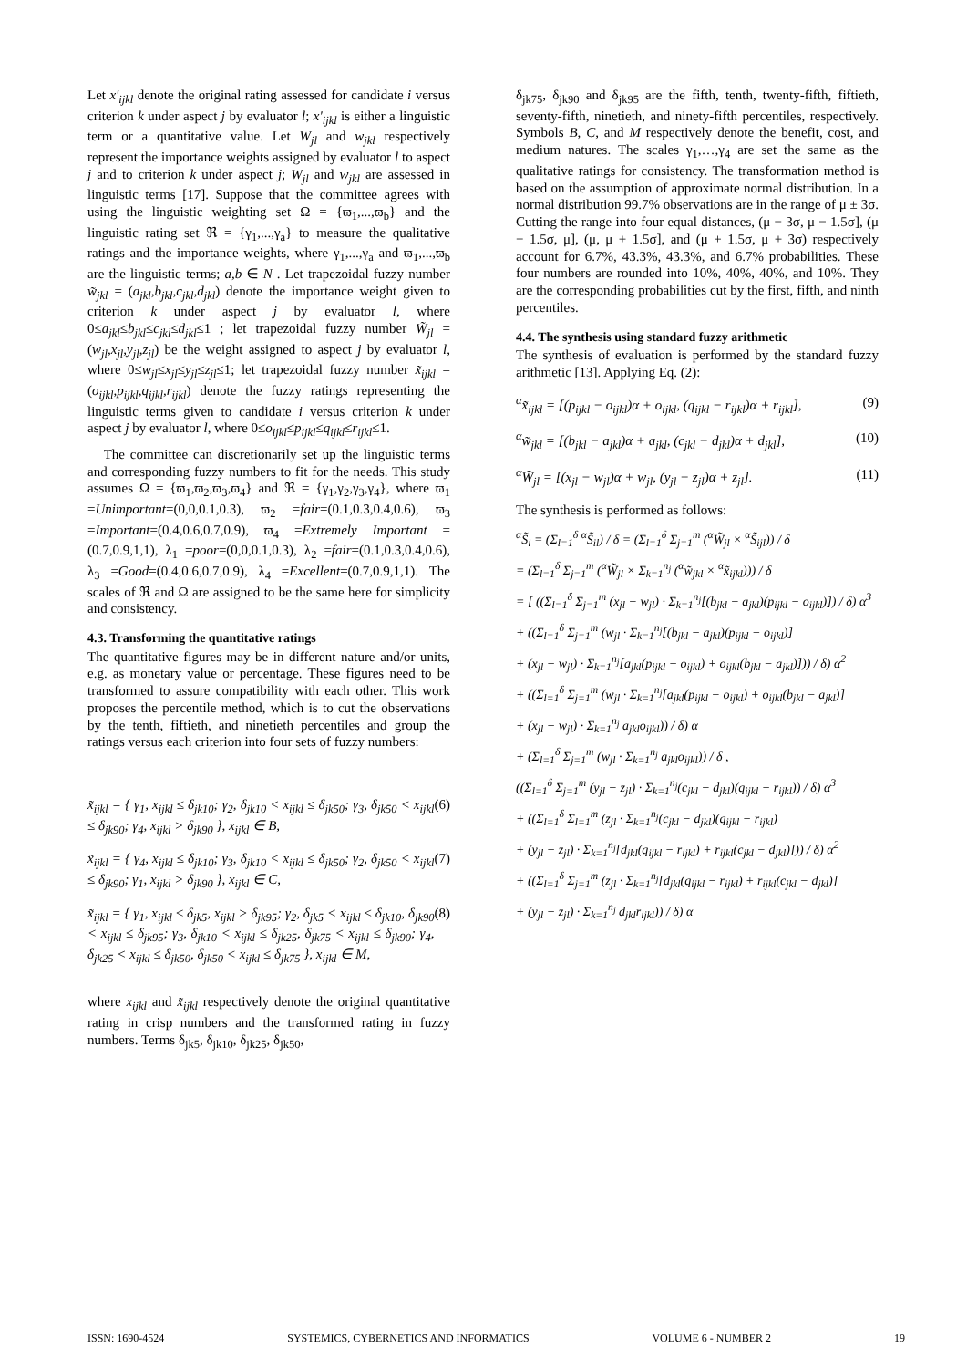Let x'<sub>ijkl</sub> denote the original rating assessed for candidate i versus criterion k under aspect j by evaluator l; x'<sub>ijkl</sub> is either a linguistic term or a quantitative value. Let W<sub>jl</sub> and w<sub>jkl</sub> respectively represent the importance weights assigned by evaluator l to aspect j and to criterion k under aspect j; W<sub>jl</sub> and w<sub>jkl</sub> are assessed in linguistic terms [17]. Suppose that the committee agrees with using the linguistic weighting set Ω = {ϖ<sub>1</sub>,...,ϖ<sub>b</sub>} and the linguistic rating set ℜ = {γ<sub>1</sub>,...,γ<sub>a</sub>} to measure the qualitative ratings and the importance weights, where γ<sub>1</sub>,...,γ<sub>a</sub> and ϖ<sub>1</sub>,...,ϖ<sub>b</sub> are the linguistic terms; a,b ∈ N . Let trapezoidal fuzzy number w̃<sub>jkl</sub> = (a<sub>jkl</sub>,b<sub>jkl</sub>,c<sub>jkl</sub>,d<sub>jkl</sub>) denote the importance weight given to criterion k under aspect j by evaluator l, where 0≤a<sub>jkl</sub>≤b<sub>jkl</sub>≤c<sub>jkl</sub>≤d<sub>jkl</sub>≤1 ; let trapezoidal fuzzy number W̃<sub>jl</sub> = (w<sub>jl</sub>,x<sub>jl</sub>,y<sub>jl</sub>,z<sub>jl</sub>) be the weight assigned to aspect j by evaluator l, where 0≤w<sub>jl</sub>≤x<sub>jl</sub>≤y<sub>jl</sub>≤z<sub>jl</sub>≤1; let trapezoidal fuzzy number x̃<sub>ijkl</sub> = (o<sub>ijkl</sub>,p<sub>ijkl</sub>,q<sub>ijkl</sub>,r<sub>ijkl</sub>) denote the fuzzy ratings representing the linguistic terms given to candidate i versus criterion k under aspect j by evaluator l, where 0≤o<sub>ijkl</sub>≤p<sub>ijkl</sub>≤q<sub>ijkl</sub>≤r<sub>ijkl</sub>≤1.
The committee can discretionarily set up the linguistic terms and corresponding fuzzy numbers to fit for the needs. This study assumes Ω = {ϖ<sub>1</sub>,ϖ<sub>2</sub>,ϖ<sub>3</sub>,ϖ<sub>4</sub>} and ℜ = {γ<sub>1</sub>,γ<sub>2</sub>,γ<sub>3</sub>,γ<sub>4</sub>}, where ϖ<sub>1</sub> =Unimportant=(0,0,0.1,0.3), ϖ<sub>2</sub> =fair=(0.1,0.3,0.4,0.6), ϖ<sub>3</sub> =Important=(0.4,0.6,0.7,0.9), ϖ<sub>4</sub> =Extremely Important =(0.7,0.9,1,1), λ<sub>1</sub> =poor=(0,0,0.1,0.3), λ<sub>2</sub> =fair=(0.1,0.3,0.4,0.6), λ<sub>3</sub> =Good=(0.4,0.6,0.7,0.9), λ<sub>4</sub> =Excellent=(0.7,0.9,1,1). The scales of ℜ and Ω are assigned to be the same here for simplicity and consistency.
4.3. Transforming the quantitative ratings
The quantitative figures may be in different nature and/or units, e.g. as monetary value or percentage. These figures need to be transformed to assure compatibility with each other. This work proposes the percentile method, which is to cut the observations by the tenth, fiftieth, and ninetieth percentiles and group the ratings versus each criterion into four sets of fuzzy numbers:
x̃<sub>ijkl</sub> = { γ<sub>1</sub>, x<sub>ijkl</sub> ≤ δ<sub>jk10</sub>; γ<sub>2</sub>, δ<sub>jk10</sub> < x<sub>ijkl</sub> ≤ δ<sub>jk50</sub>; γ<sub>3</sub>, δ<sub>jk50</sub> < x<sub>ijkl</sub> ≤ δ<sub>jk90</sub>; γ<sub>4</sub>, x<sub>ijkl</sub> > δ<sub>jk90</sub> }, x<sub>ijkl</sub> ∈ B, (6)
x̃<sub>ijkl</sub> = { γ<sub>4</sub>, x<sub>ijkl</sub> ≤ δ<sub>jk10</sub>; γ<sub>3</sub>, δ<sub>jk10</sub> < x<sub>ijkl</sub> ≤ δ<sub>jk50</sub>; γ<sub>2</sub>, δ<sub>jk50</sub> < x<sub>ijkl</sub> ≤ δ<sub>jk90</sub>; γ<sub>1</sub>, x<sub>ijkl</sub> > δ<sub>jk90</sub> }, x<sub>ijkl</sub> ∈ C, (7)
x̃<sub>ijkl</sub> = { γ<sub>1</sub>, x<sub>ijkl</sub> ≤ δ<sub>jk5</sub>, x<sub>ijkl</sub> > δ<sub>jk95</sub>; γ<sub>2</sub>, δ<sub>jk5</sub> < x<sub>ijkl</sub> ≤ δ<sub>jk10</sub>, δ<sub>jk90</sub> < x<sub>ijkl</sub> ≤ δ<sub>jk95</sub>; γ<sub>3</sub>, δ<sub>jk10</sub> < x<sub>ijkl</sub> ≤ δ<sub>jk25</sub>, δ<sub>jk75</sub> < x<sub>ijkl</sub> ≤ δ<sub>jk90</sub>; γ<sub>4</sub>, δ<sub>jk25</sub> < x<sub>ijkl</sub> ≤ δ<sub>jk50</sub>, δ<sub>jk50</sub> < x<sub>ijkl</sub> ≤ δ<sub>jk75</sub> }, x<sub>ijkl</sub> ∈ M, (8)
where x<sub>ijkl</sub> and x̃<sub>ijkl</sub> respectively denote the original quantitative rating in crisp numbers and the transformed rating in fuzzy numbers. Terms δ<sub>jk5</sub>, δ<sub>jk10</sub>, δ<sub>jk25</sub>, δ<sub>jk50</sub>,
δ<sub>jk75</sub>, δ<sub>jk90</sub> and δ<sub>jk95</sub> are the fifth, tenth, twenty-fifth, fiftieth, seventy-fifth, ninetieth, and ninety-fifth percentiles, respectively. Symbols B, C, and M respectively denote the benefit, cost, and medium natures. The scales γ<sub>1</sub>,…,γ<sub>4</sub> are set the same as the qualitative ratings for consistency. The transformation method is based on the assumption of approximate normal distribution. In a normal distribution 99.7% observations are in the range of μ ± 3σ. Cutting the range into four equal distances, (μ − 3σ, μ − 1.5σ], (μ − 1.5σ, μ], (μ, μ + 1.5σ], and (μ + 1.5σ, μ + 3σ) respectively account for 6.7%, 43.3%, 43.3%, and 6.7% probabilities. These four numbers are rounded into 10%, 40%, 40%, and 10%. They are the corresponding probabilities cut by the first, fifth, and ninth percentiles.
4.4. The synthesis using standard fuzzy arithmetic
The synthesis of evaluation is performed by the standard fuzzy arithmetic [13]. Applying Eq. (2):
<sup>α</sup>x̃<sub>ijkl</sub> = [(p<sub>ijkl</sub> − o<sub>ijkl</sub>)α + o<sub>ijkl</sub>, (q<sub>ijkl</sub> − r<sub>ijkl</sub>)α + r<sub>ijkl</sub>], (9)
<sup>α</sup>w̃<sub>jkl</sub> = [(b<sub>jkl</sub> − a<sub>jkl</sub>)α + a<sub>jkl</sub>, (c<sub>jkl</sub> − d<sub>jkl</sub>)α + d<sub>jkl</sub>], (10)
<sup>α</sup>W̃<sub>jl</sub> = [(x<sub>jl</sub> − w<sub>jl</sub>)α + w<sub>jl</sub>, (y<sub>jl</sub> − z<sub>jl</sub>)α + z<sub>jl</sub>]. (11)
The synthesis is performed as follows:
<sup>α</sup>S̃<sub>i</sub> = (Σ<sub>l=1</sub><sup>δ</sup> <sup>α</sup>S̃<sub>il</sub>) / δ = (Σ<sub>l=1</sub><sup>δ</sup> Σ<sub>j=1</sub><sup>m</sup> (<sup>α</sup>W̃<sub>jl</sub> × <sup>α</sup>S̃<sub>ijl</sub>)) / δ
= (Σ<sub>l=1</sub><sup>δ</sup> Σ<sub>j=1</sub><sup>m</sup> (<sup>α</sup>W̃<sub>jl</sub> × Σ<sub>k=1</sub><sup>n<sub>j</sub></sup> (<sup>α</sup>w̃<sub>jkl</sub> × <sup>α</sup>x̃<sub>ijkl</sub>))) / δ
= [ ((Σ<sub>l=1</sub><sup>δ</sup> Σ<sub>j=1</sub><sup>m</sup> (x<sub>jl</sub> − w<sub>jl</sub>) · Σ<sub>k=1</sub><sup>n<sub>j</sub></sup>[(b<sub>jkl</sub> − a<sub>jkl</sub>)(p<sub>ijkl</sub> − o<sub>ijkl</sub>)]) / δ) α<sup>3</sup>
+ ((Σ<sub>l=1</sub><sup>δ</sup> Σ<sub>j=1</sub><sup>m</sup> (w<sub>jl</sub> · Σ<sub>k=1</sub><sup>n<sub>j</sub></sup>[(b<sub>jkl</sub> − a<sub>jkl</sub>)(p<sub>ijkl</sub> − o<sub>ijkl</sub>)]
+ (x<sub>jl</sub> − w<sub>jl</sub>) · Σ<sub>k=1</sub><sup>n<sub>j</sub></sup>[a<sub>jkl</sub>(p<sub>ijkl</sub> − o<sub>ijkl</sub>) + o<sub>ijkl</sub>(b<sub>jkl</sub> − a<sub>jkl</sub>)])) / δ) α<sup>2</sup>
+ ((Σ<sub>l=1</sub><sup>δ</sup> Σ<sub>j=1</sub><sup>m</sup> (w<sub>jl</sub> · Σ<sub>k=1</sub><sup>n<sub>j</sub></sup>[a<sub>jkl</sub>(p<sub>ijkl</sub> − o<sub>ijkl</sub>) + o<sub>ijkl</sub>(b<sub>jkl</sub> − a<sub>jkl</sub>)]
+ (x<sub>jl</sub> − w<sub>jl</sub>) · Σ<sub>k=1</sub><sup>n<sub>j</sub></sup> a<sub>jkl</sub>o<sub>ijkl</sub>)) / δ) α
+ (Σ<sub>l=1</sub><sup>δ</sup> Σ<sub>j=1</sub><sup>m</sup> (w<sub>jl</sub> · Σ<sub>k=1</sub><sup>n<sub>j</sub></sup> a<sub>jkl</sub>o<sub>ijkl</sub>)) / δ ,
((Σ<sub>l=1</sub><sup>δ</sup> Σ<sub>j=1</sub><sup>m</sup> (y<sub>jl</sub> − z<sub>jl</sub>) · Σ<sub>k=1</sub><sup>n<sub>j</sub></sup>(c<sub>jkl</sub> − d<sub>jkl</sub>)(q<sub>ijkl</sub> − r<sub>ijkl</sub>)) / δ) α<sup>3</sup>
+ ((Σ<sub>l=1</sub><sup>δ</sup> Σ<sub>l=1</sub><sup>m</sup> (z<sub>jl</sub> · Σ<sub>k=1</sub><sup>n<sub>j</sub></sup>(c<sub>jkl</sub> − d<sub>jkl</sub>)(q<sub>ijkl</sub> − r<sub>ijkl</sub>)
+ (y<sub>jl</sub> − z<sub>jl</sub>) · Σ<sub>k=1</sub><sup>n<sub>j</sub></sup>[d<sub>jkl</sub>(q<sub>ijkl</sub> − r<sub>ijkl</sub>) + r<sub>ijkl</sub>(c<sub>jkl</sub> − d<sub>jkl</sub>)])) / δ) α<sup>2</sup>
+ ((Σ<sub>l=1</sub><sup>δ</sup> Σ<sub>j=1</sub><sup>m</sup> (z<sub>jl</sub> · Σ<sub>k=1</sub><sup>n<sub>j</sub></sup>[d<sub>jkl</sub>(q<sub>ijkl</sub> − r<sub>ijkl</sub>) + r<sub>ijkl</sub>(c<sub>jkl</sub> − d<sub>jkl</sub>)]
+ (y<sub>jl</sub> − z<sub>jl</sub>) · Σ<sub>k=1</sub><sup>n<sub>j</sub></sup> d<sub>jkl</sub>r<sub>ijkl</sub>)) / δ) α
ISSN: 1690-4524 SYSTEMICS, CYBERNETICS AND INFORMATICS VOLUME 6 - NUMBER 2 19